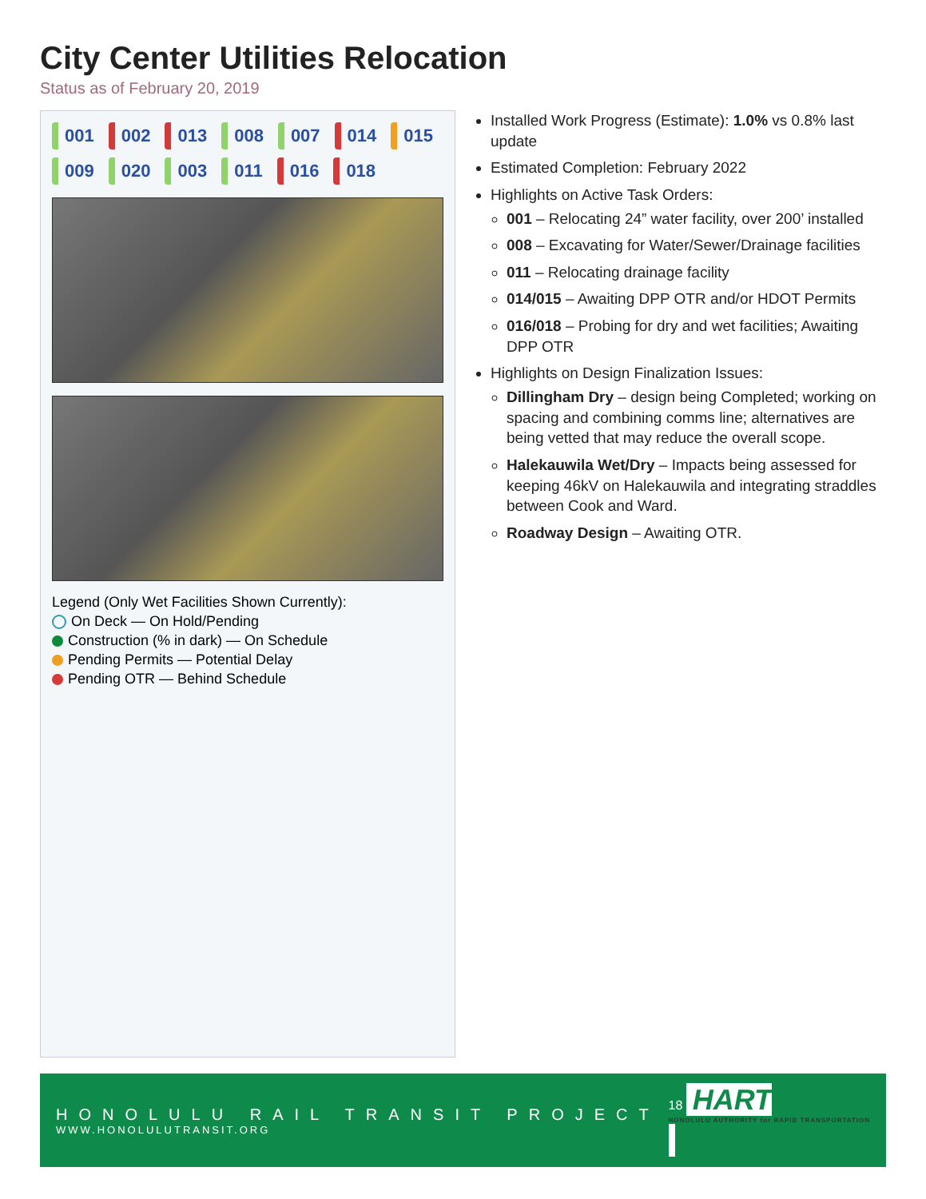City Center Utilities Relocation
Status as of February 20, 2019
001 002 013 008 007 014 015 009 020 003 011 016 018
Legend (Only Wet Facilities Shown Currently):
On Deck — On Hold/Pending
Construction (% in dark) — On Schedule
Pending Permits — Potential Delay
Pending OTR — Behind Schedule
Installed Work Progress (Estimate): 1.0% vs 0.8% last update
Estimated Completion: February 2022
Highlights on Active Task Orders:
001 – Relocating 24” water facility, over 200’ installed
008 – Excavating for Water/Sewer/Drainage facilities
011 – Relocating drainage facility
014/015 – Awaiting DPP OTR and/or HDOT Permits
016/018 – Probing for dry and wet facilities; Awaiting DPP OTR
Highlights on Design Finalization Issues:
Dillingham Dry – design being Completed; working on spacing and combining comms line; alternatives are being vetted that may reduce the overall scope.
Halekauwila Wet/Dry – Impacts being assessed for keeping 46kV on Halekauwila and integrating straddles between Cook and Ward.
Roadway Design – Awaiting OTR.
HONOLULU RAIL TRANSIT PROJECT
WWW.HONOLULUTRANSIT.ORG
18 HART
HONOLULU AUTHORITY for RAPID TRANSPORTATION